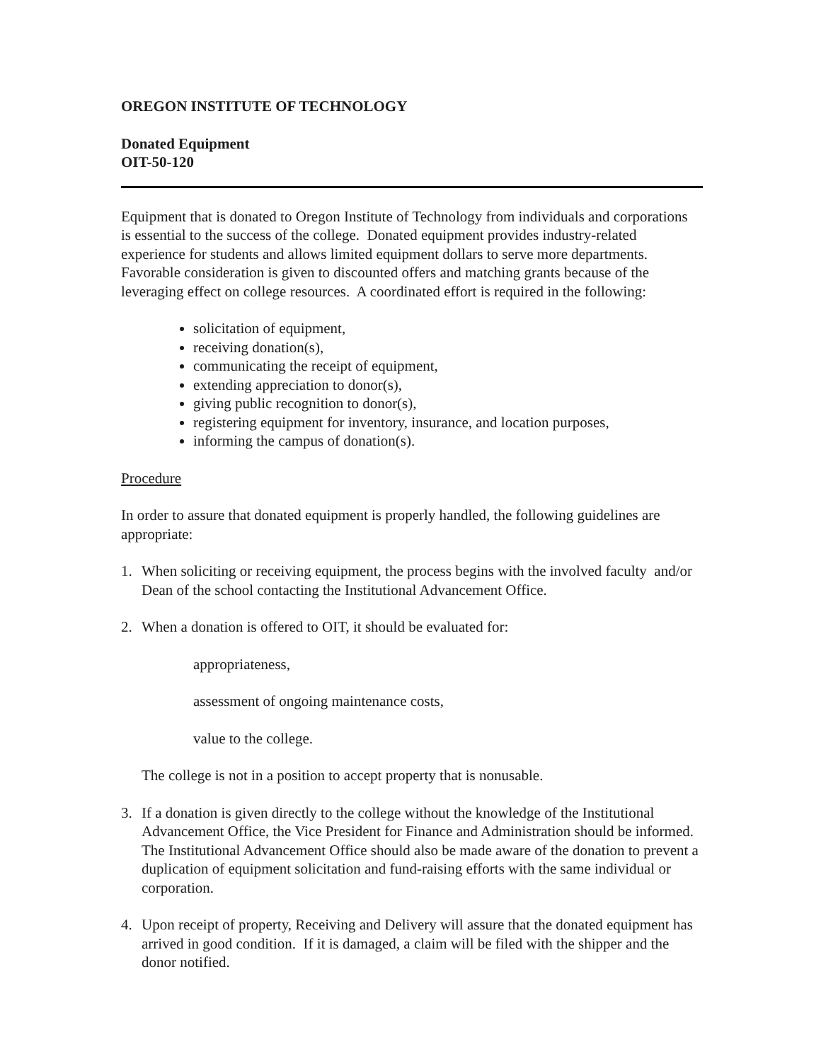OREGON INSTITUTE OF TECHNOLOGY
Donated Equipment
OIT-50-120
Equipment that is donated to Oregon Institute of Technology from individuals and corporations is essential to the success of the college. Donated equipment provides industry-related experience for students and allows limited equipment dollars to serve more departments. Favorable consideration is given to discounted offers and matching grants because of the leveraging effect on college resources. A coordinated effort is required in the following:
solicitation of equipment,
receiving donation(s),
communicating the receipt of equipment,
extending appreciation to donor(s),
giving public recognition to donor(s),
registering equipment for inventory, insurance, and location purposes,
informing the campus of donation(s).
Procedure
In order to assure that donated equipment is properly handled, the following guidelines are appropriate:
1. When soliciting or receiving equipment, the process begins with the involved faculty and/or Dean of the school contacting the Institutional Advancement Office.
2. When a donation is offered to OIT, it should be evaluated for:
appropriateness,
assessment of ongoing maintenance costs,
value to the college.
The college is not in a position to accept property that is nonusable.
3. If a donation is given directly to the college without the knowledge of the Institutional Advancement Office, the Vice President for Finance and Administration should be informed. The Institutional Advancement Office should also be made aware of the donation to prevent a duplication of equipment solicitation and fund-raising efforts with the same individual or corporation.
4. Upon receipt of property, Receiving and Delivery will assure that the donated equipment has arrived in good condition. If it is damaged, a claim will be filed with the shipper and the donor notified.